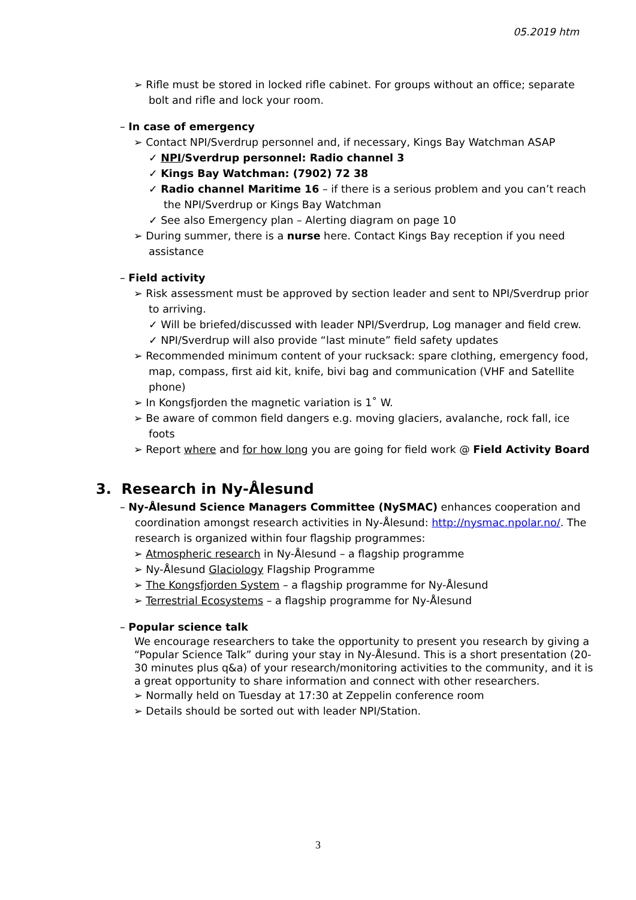05.2019 htm
➢ Rifle must be stored in locked rifle cabinet. For groups without an office; separate bolt and rifle and lock your room.
– In case of emergency
➢ Contact NPI/Sverdrup personnel and, if necessary, Kings Bay Watchman ASAP
✓ NPI/Sverdrup personnel: Radio channel 3
✓ Kings Bay Watchman: (7902) 72 38
✓ Radio channel Maritime 16 – if there is a serious problem and you can’t reach the NPI/Sverdrup or Kings Bay Watchman
✓ See also Emergency plan – Alerting diagram on page 10
➢ During summer, there is a nurse here. Contact Kings Bay reception if you need assistance
– Field activity
➢ Risk assessment must be approved by section leader and sent to NPI/Sverdrup prior to arriving.
✓ Will be briefed/discussed with leader NPI/Sverdrup, Log manager and field crew.
✓ NPI/Sverdrup will also provide “last minute” field safety updates
➢ Recommended minimum content of your rucksack: spare clothing, emergency food, map, compass, first aid kit, knife, bivi bag and communication (VHF and Satellite phone)
➢ In Kongsfjorden the magnetic variation is 1˚ W.
➢ Be aware of common field dangers e.g. moving glaciers, avalanche, rock fall, ice foots
➢ Report where and for how long you are going for field work @ Field Activity Board
3. Research in Ny-Ålesund
– Ny-Ålesund Science Managers Committee (NySMAC) enhances cooperation and coordination amongst research activities in Ny-Ålesund: http://nysmac.npolar.no/. The research is organized within four flagship programmes:
➢ Atmospheric research in Ny-Ålesund – a flagship programme
➢ Ny-Ålesund Glaciology Flagship Programme
➢ The Kongsfjorden System – a flagship programme for Ny-Ålesund
➢ Terrestrial Ecosystems – a flagship programme for Ny-Ålesund
– Popular science talk
We encourage researchers to take the opportunity to present you research by giving a “Popular Science Talk” during your stay in Ny-Ålesund. This is a short presentation (20-30 minutes plus q&a) of your research/monitoring activities to the community, and it is a great opportunity to share information and connect with other researchers.
➢ Normally held on Tuesday at 17:30 at Zeppelin conference room
➢ Details should be sorted out with leader NPI/Station.
3